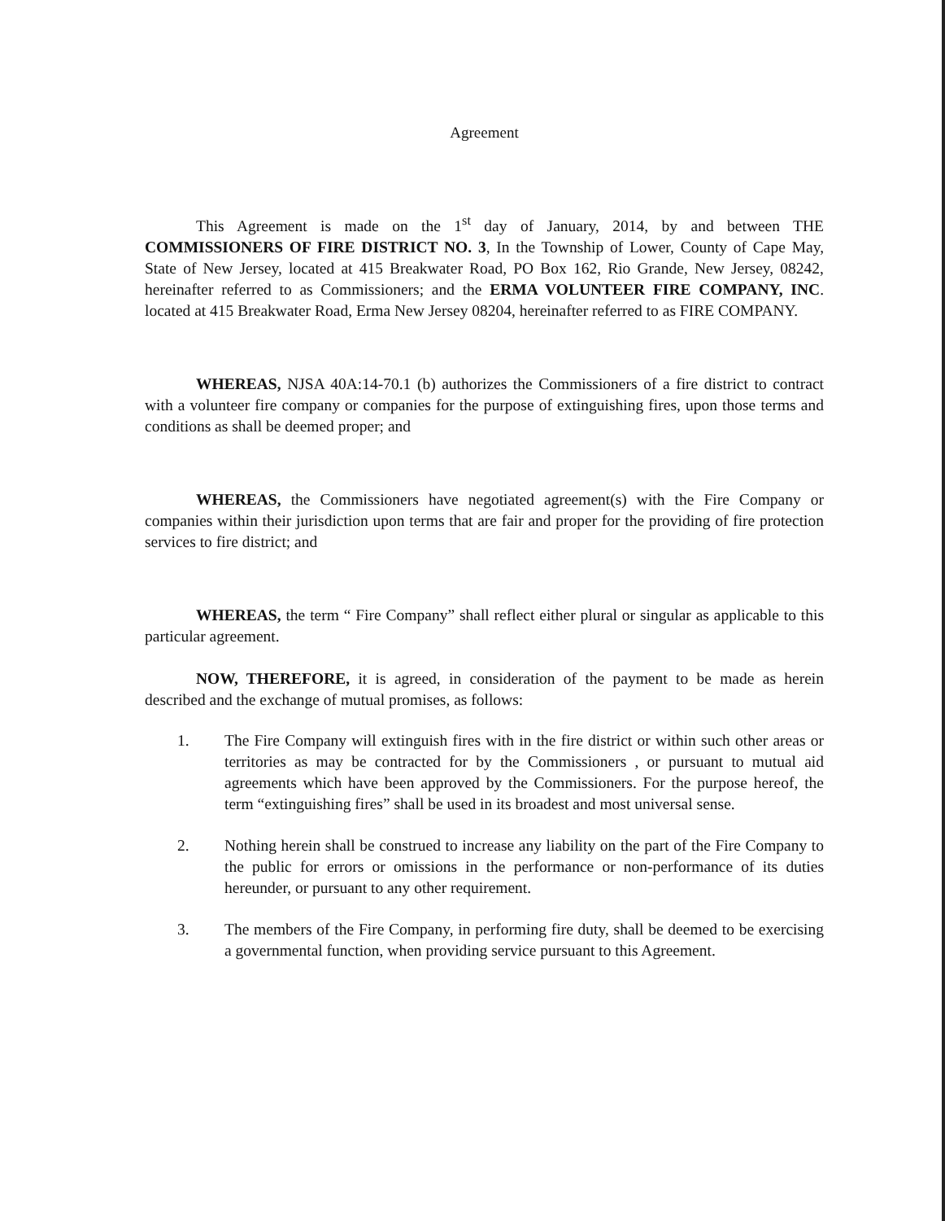Agreement
This Agreement is made on the 1<sup>st</sup> day of January, 2014, by and between THE COMMISSIONERS OF FIRE DISTRICT NO. 3, In the Township of Lower, County of Cape May, State of New Jersey, located at 415 Breakwater Road, PO Box 162, Rio Grande, New Jersey, 08242, hereinafter referred to as Commissioners; and the ERMA VOLUNTEER FIRE COMPANY, INC. located at 415 Breakwater Road, Erma New Jersey 08204, hereinafter referred to as FIRE COMPANY.
WHEREAS, NJSA 40A:14-70.1 (b) authorizes the Commissioners of a fire district to contract with a volunteer fire company or companies for the purpose of extinguishing fires, upon those terms and conditions as shall be deemed proper; and
WHEREAS, the Commissioners have negotiated agreement(s) with the Fire Company or companies within their jurisdiction upon terms that are fair and proper for the providing of fire protection services to fire district; and
WHEREAS, the term “ Fire Company” shall reflect either plural or singular as applicable to this particular agreement.
NOW, THEREFORE, it is agreed, in consideration of the payment to be made as herein described and the exchange of mutual promises, as follows:
1. The Fire Company will extinguish fires with in the fire district or within such other areas or territories as may be contracted for by the Commissioners , or pursuant to mutual aid agreements which have been approved by the Commissioners. For the purpose hereof, the term “extinguishing fires” shall be used in its broadest and most universal sense.
2. Nothing herein shall be construed to increase any liability on the part of the Fire Company to the public for errors or omissions in the performance or non-performance of its duties hereunder, or pursuant to any other requirement.
3. The members of the Fire Company, in performing fire duty, shall be deemed to be exercising a governmental function, when providing service pursuant to this Agreement.